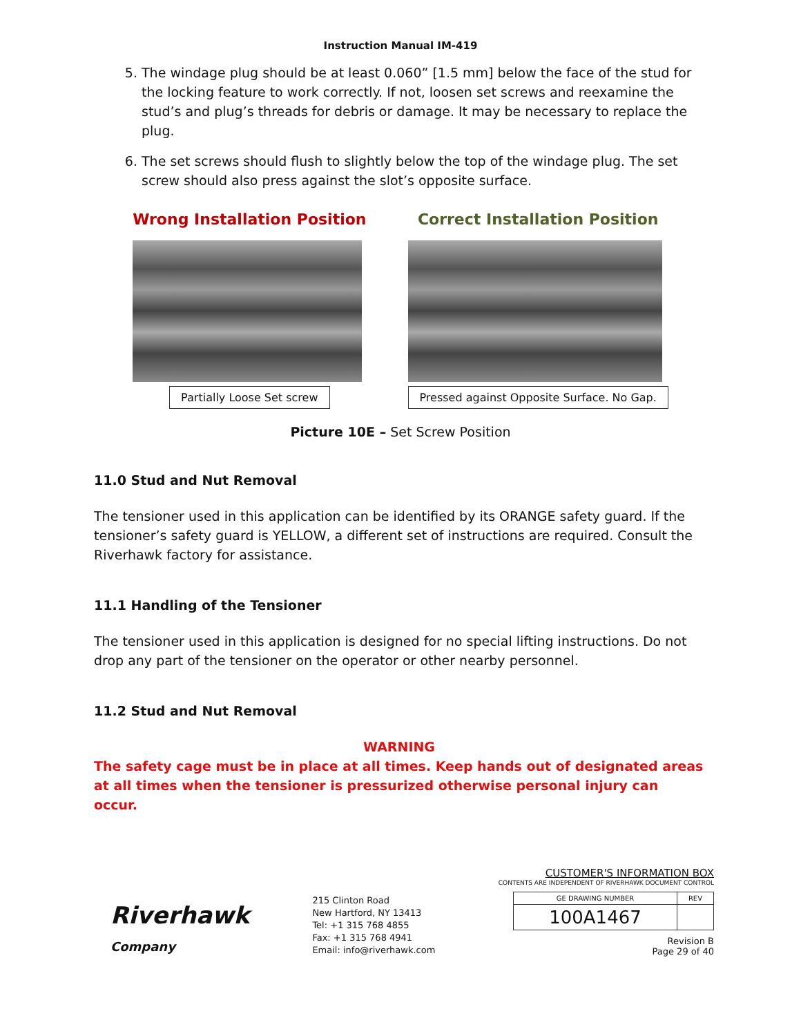Instruction Manual IM-419
5. The windage plug should be at least 0.060” [1.5 mm] below the face of the stud for the locking feature to work correctly. If not, loosen set screws and reexamine the stud’s and plug’s threads for debris or damage. It may be necessary to replace the plug.
6. The set screws should flush to slightly below the top of the windage plug. The set screw should also press against the slot’s opposite surface.
Wrong Installation Position
Partially Loose Set screw
Correct Installation Position
Pressed against Opposite Surface. No Gap.
Picture 10E – Set Screw Position
11.0 Stud and Nut Removal
The tensioner used in this application can be identified by its ORANGE safety guard. If the tensioner’s safety guard is YELLOW, a different set of instructions are required. Consult the Riverhawk factory for assistance.
11.1 Handling of the Tensioner
The tensioner used in this application is designed for no special lifting instructions. Do not drop any part of the tensioner on the operator or other nearby personnel.
11.2 Stud and Nut Removal
WARNING
The safety cage must be in place at all times. Keep hands out of designated areas at all times when the tensioner is pressurized otherwise personal injury can occur.
Riverhawk
Company
215 Clinton Road
New Hartford, NY 13413
Tel: +1 315 768 4855
Fax: +1 315 768 4941
Email: info@riverhawk.com
CUSTOMER'S INFORMATION BOX
CONTENTS ARE INDEPENDENT OF RIVERHAWK DOCUMENT CONTROL
| GE DRAWING NUMBER | REV |
| 100A1467 | |
Revision B
Page 29 of 40